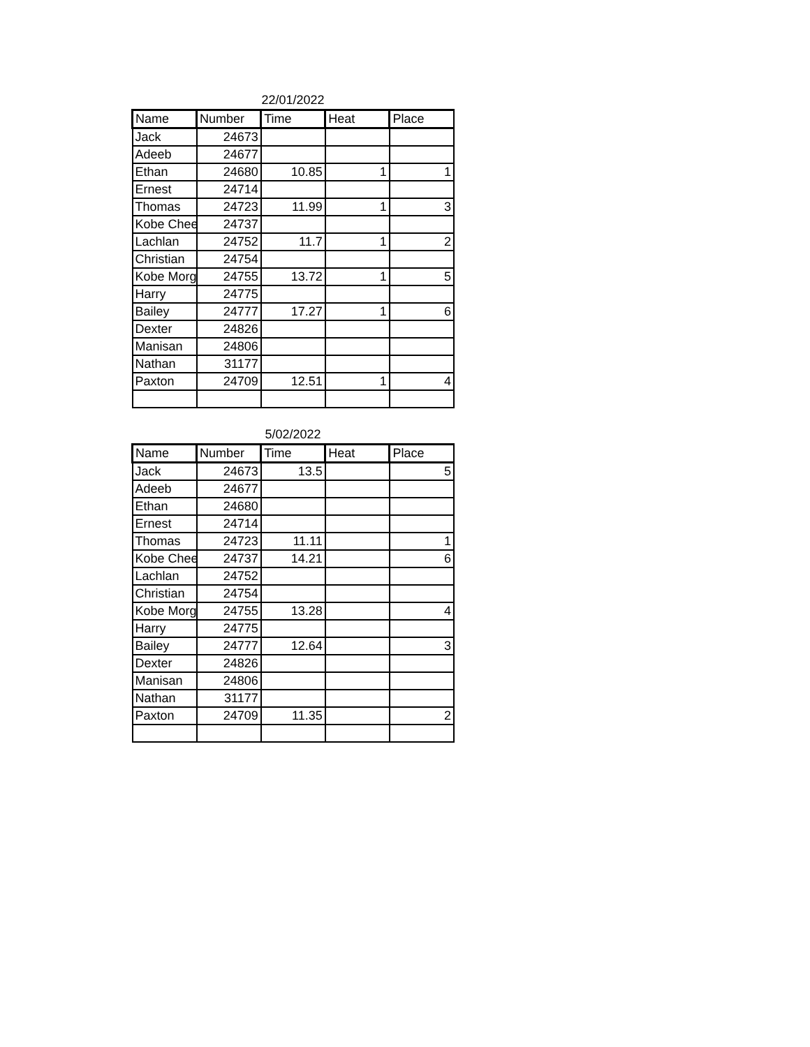22/01/2022
| Name | Number | Time | Heat | Place |
| --- | --- | --- | --- | --- |
| Jack | 24673 | | | |
| Adeeb | 24677 | | | |
| Ethan | 24680 | 10.85 | 1 | 1 |
| Ernest | 24714 | | | |
| Thomas | 24723 | 11.99 | 1 | 3 |
| Kobe Chee | 24737 | | | |
| Lachlan | 24752 | 11.7 | 1 | 2 |
| Christian | 24754 | | | |
| Kobe Morg | 24755 | 13.72 | 1 | 5 |
| Harry | 24775 | | | |
| Bailey | 24777 | 17.27 | 1 | 6 |
| Dexter | 24826 | | | |
| Manisan | 24806 | | | |
| Nathan | 31177 | | | |
| Paxton | 24709 | 12.51 | 1 | 4 |
5/02/2022
| Name | Number | Time | Heat | Place |
| --- | --- | --- | --- | --- |
| Jack | 24673 | 13.5 | | 5 |
| Adeeb | 24677 | | | |
| Ethan | 24680 | | | |
| Ernest | 24714 | | | |
| Thomas | 24723 | 11.11 | | 1 |
| Kobe Chee | 24737 | 14.21 | | 6 |
| Lachlan | 24752 | | | |
| Christian | 24754 | | | |
| Kobe Morg | 24755 | 13.28 | | 4 |
| Harry | 24775 | | | |
| Bailey | 24777 | 12.64 | | 3 |
| Dexter | 24826 | | | |
| Manisan | 24806 | | | |
| Nathan | 31177 | | | |
| Paxton | 24709 | 11.35 | | 2 |